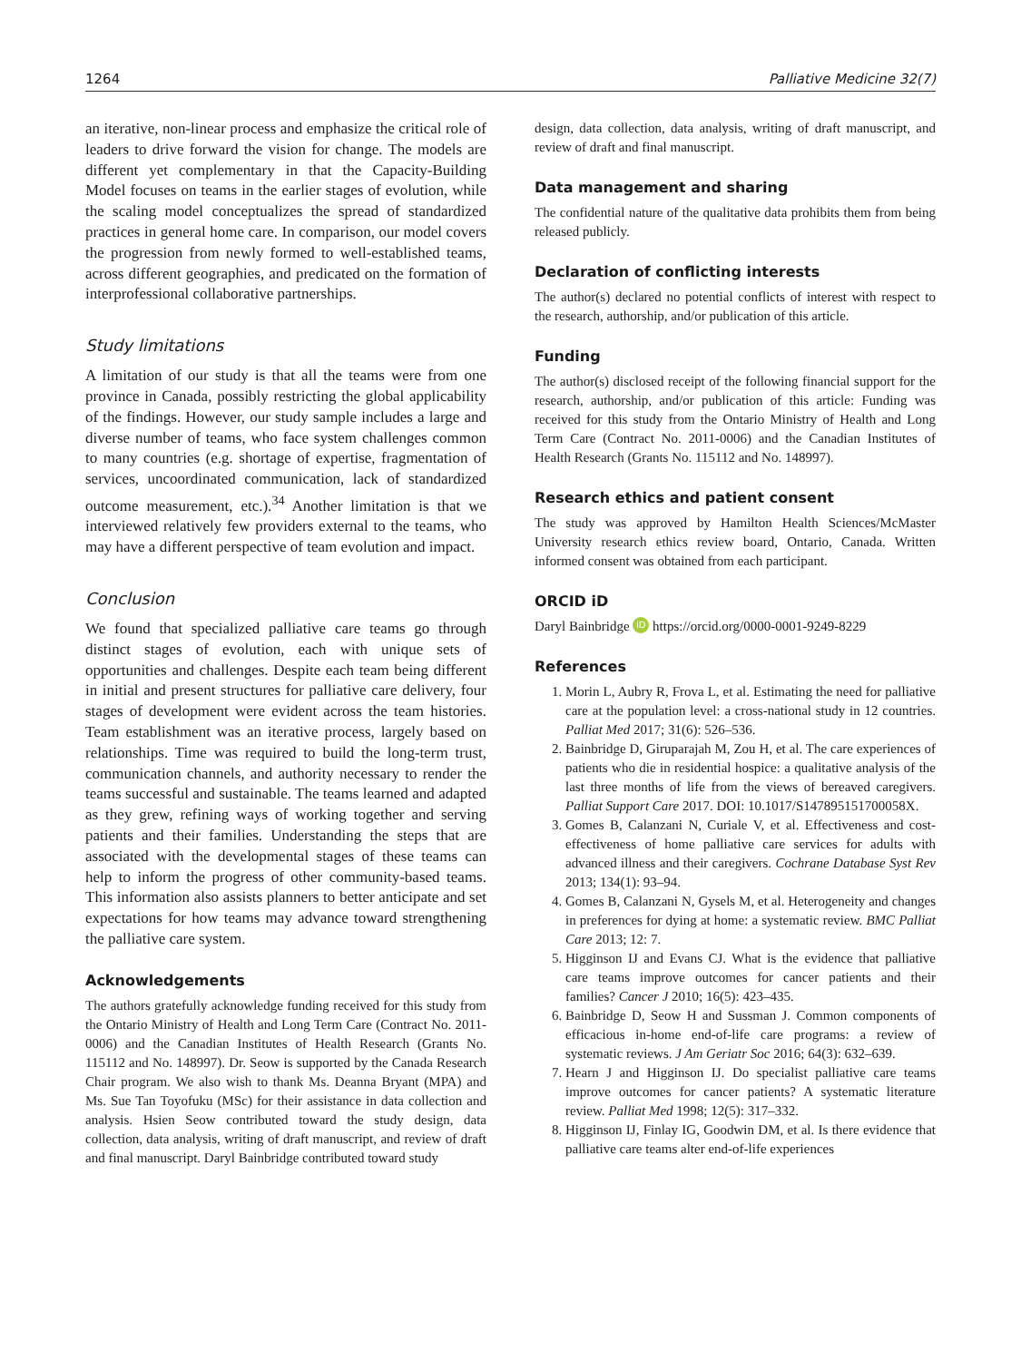1264 Palliative Medicine 32(7)
an iterative, non-linear process and emphasize the critical role of leaders to drive forward the vision for change. The models are different yet complementary in that the Capacity-Building Model focuses on teams in the earlier stages of evolution, while the scaling model conceptualizes the spread of standardized practices in general home care. In comparison, our model covers the progression from newly formed to well-established teams, across different geographies, and predicated on the formation of interprofessional collaborative partnerships.
Study limitations
A limitation of our study is that all the teams were from one province in Canada, possibly restricting the global applicability of the findings. However, our study sample includes a large and diverse number of teams, who face system challenges common to many countries (e.g. shortage of expertise, fragmentation of services, uncoordinated communication, lack of standardized outcome measurement, etc.).<sup>34</sup> Another limitation is that we interviewed relatively few providers external to the teams, who may have a different perspective of team evolution and impact.
Conclusion
We found that specialized palliative care teams go through distinct stages of evolution, each with unique sets of opportunities and challenges. Despite each team being different in initial and present structures for palliative care delivery, four stages of development were evident across the team histories. Team establishment was an iterative process, largely based on relationships. Time was required to build the long-term trust, communication channels, and authority necessary to render the teams successful and sustainable. The teams learned and adapted as they grew, refining ways of working together and serving patients and their families. Understanding the steps that are associated with the developmental stages of these teams can help to inform the progress of other community-based teams. This information also assists planners to better anticipate and set expectations for how teams may advance toward strengthening the palliative care system.
Acknowledgements
The authors gratefully acknowledge funding received for this study from the Ontario Ministry of Health and Long Term Care (Contract No. 2011-0006) and the Canadian Institutes of Health Research (Grants No. 115112 and No. 148997). Dr. Seow is supported by the Canada Research Chair program. We also wish to thank Ms. Deanna Bryant (MPA) and Ms. Sue Tan Toyofuku (MSc) for their assistance in data collection and analysis. Hsien Seow contributed toward the study design, data collection, data analysis, writing of draft manuscript, and review of draft and final manuscript. Daryl Bainbridge contributed toward study
design, data collection, data analysis, writing of draft manuscript, and review of draft and final manuscript.
Data management and sharing
The confidential nature of the qualitative data prohibits them from being released publicly.
Declaration of conflicting interests
The author(s) declared no potential conflicts of interest with respect to the research, authorship, and/or publication of this article.
Funding
The author(s) disclosed receipt of the following financial support for the research, authorship, and/or publication of this article: Funding was received for this study from the Ontario Ministry of Health and Long Term Care (Contract No. 2011-0006) and the Canadian Institutes of Health Research (Grants No. 115112 and No. 148997).
Research ethics and patient consent
The study was approved by Hamilton Health Sciences/McMaster University research ethics review board, Ontario, Canada. Written informed consent was obtained from each participant.
ORCID iD
Daryl Bainbridge iD https://orcid.org/0000-0001-9249-8229
References
1. Morin L, Aubry R, Frova L, et al. Estimating the need for palliative care at the population level: a cross-national study in 12 countries. Palliat Med 2017; 31(6): 526–536.
2. Bainbridge D, Giruparajah M, Zou H, et al. The care experiences of patients who die in residential hospice: a qualitative analysis of the last three months of life from the views of bereaved caregivers. Palliat Support Care 2017. DOI: 10.1017/S147895151700058X.
3. Gomes B, Calanzani N, Curiale V, et al. Effectiveness and cost-effectiveness of home palliative care services for adults with advanced illness and their caregivers. Cochrane Database Syst Rev 2013; 134(1): 93–94.
4. Gomes B, Calanzani N, Gysels M, et al. Heterogeneity and changes in preferences for dying at home: a systematic review. BMC Palliat Care 2013; 12: 7.
5. Higginson IJ and Evans CJ. What is the evidence that palliative care teams improve outcomes for cancer patients and their families? Cancer J 2010; 16(5): 423–435.
6. Bainbridge D, Seow H and Sussman J. Common components of efficacious in-home end-of-life care programs: a review of systematic reviews. J Am Geriatr Soc 2016; 64(3): 632–639.
7. Hearn J and Higginson IJ. Do specialist palliative care teams improve outcomes for cancer patients? A systematic literature review. Palliat Med 1998; 12(5): 317–332.
8. Higginson IJ, Finlay IG, Goodwin DM, et al. Is there evidence that palliative care teams alter end-of-life experiences